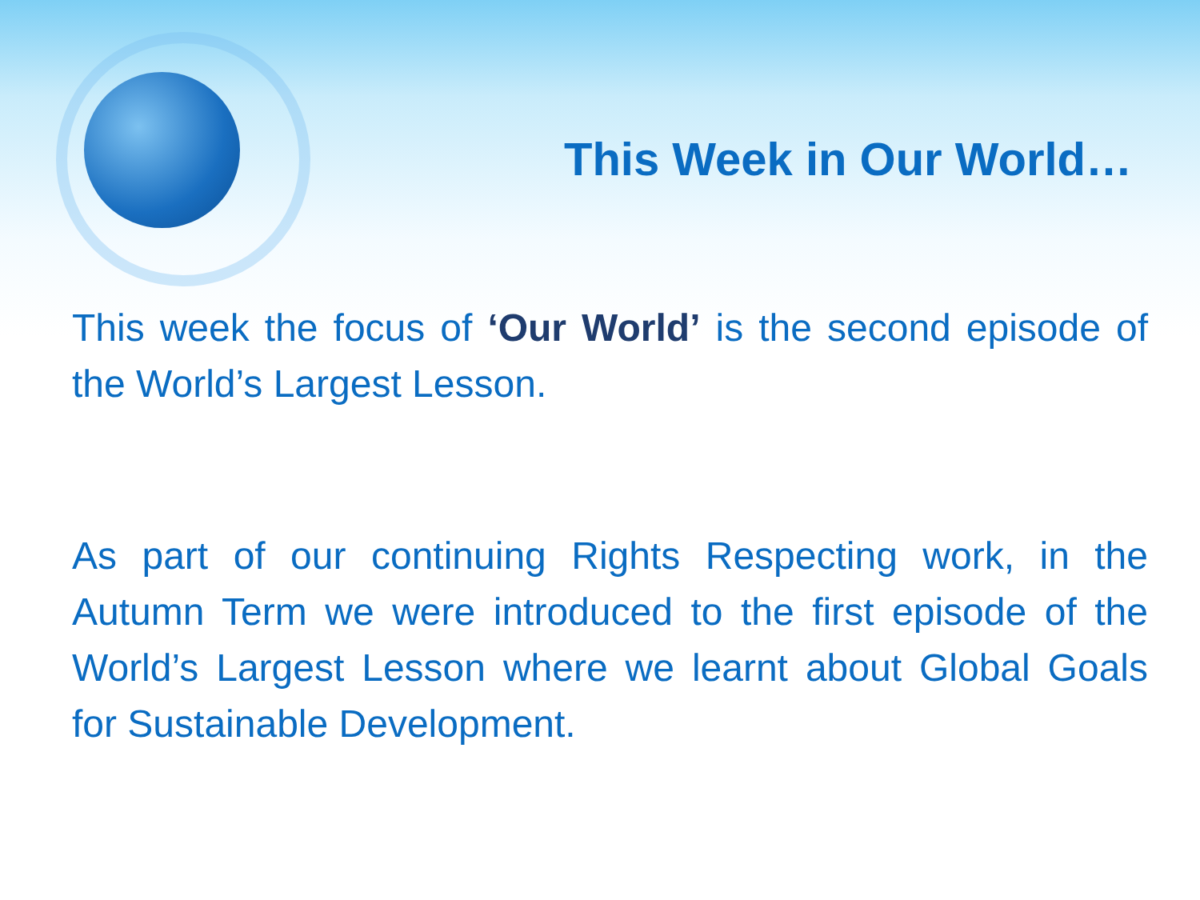This Week in Our World…
This week the focus of ‘Our World’ is the second episode of the World’s Largest Lesson.
As part of our continuing Rights Respecting work, in the Autumn Term we were introduced to the first episode of the World’s Largest Lesson where we learnt about Global Goals for Sustainable Development.